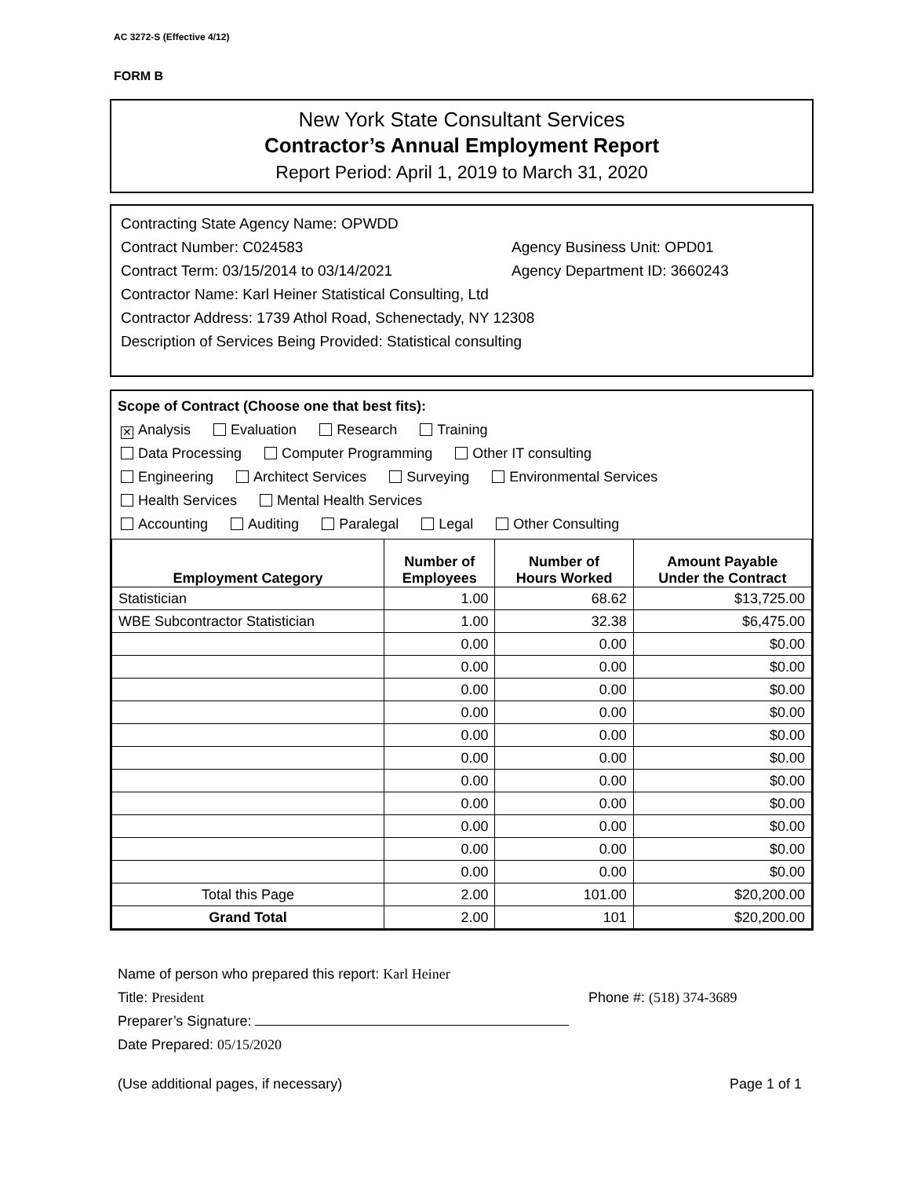AC 3272-S (Effective 4/12)
FORM B
New York State Consultant Services
Contractor’s Annual Employment Report
Report Period: April 1, 2019 to March 31, 2020
Contracting State Agency Name: OPWDD
Contract Number: C024583 Agency Business Unit: OPD01
Contract Term: 03/15/2014 to 03/14/2021 Agency Department ID: 3660243
Contractor Name: Karl Heiner Statistical Consulting, Ltd
Contractor Address: 1739 Athol Road, Schenectady, NY 12308
Description of Services Being Provided: Statistical consulting
Scope of Contract (Choose one that best fits):
✕ Analysis Evaluation Research Training
Data Processing Computer Programming Other IT consulting
Engineering Architect Services Surveying Environmental Services
Health Services Mental Health Services
Accounting Auditing Paralegal Legal Other Consulting
| Employment Category | Number of Employees | Number of Hours Worked | Amount Payable Under the Contract |
| --- | --- | --- | --- |
| Statistician | 1.00 | 68.62 | $13,725.00 |
| WBE Subcontractor Statistician | 1.00 | 32.38 | $6,475.00 |
| | 0.00 | 0.00 | $0.00 |
| | 0.00 | 0.00 | $0.00 |
| | 0.00 | 0.00 | $0.00 |
| | 0.00 | 0.00 | $0.00 |
| | 0.00 | 0.00 | $0.00 |
| | 0.00 | 0.00 | $0.00 |
| | 0.00 | 0.00 | $0.00 |
| | 0.00 | 0.00 | $0.00 |
| | 0.00 | 0.00 | $0.00 |
| | 0.00 | 0.00 | $0.00 |
| | 0.00 | 0.00 | $0.00 |
| Total this Page | 2.00 | 101.00 | $20,200.00 |
| Grand Total | 2.00 | 101 | $20,200.00 |
Name of person who prepared this report: Karl Heiner
Title: President Phone #: (518) 374-3689
Preparer’s Signature:
Date Prepared: 05/15/2020
(Use additional pages, if necessary) Page 1 of 1